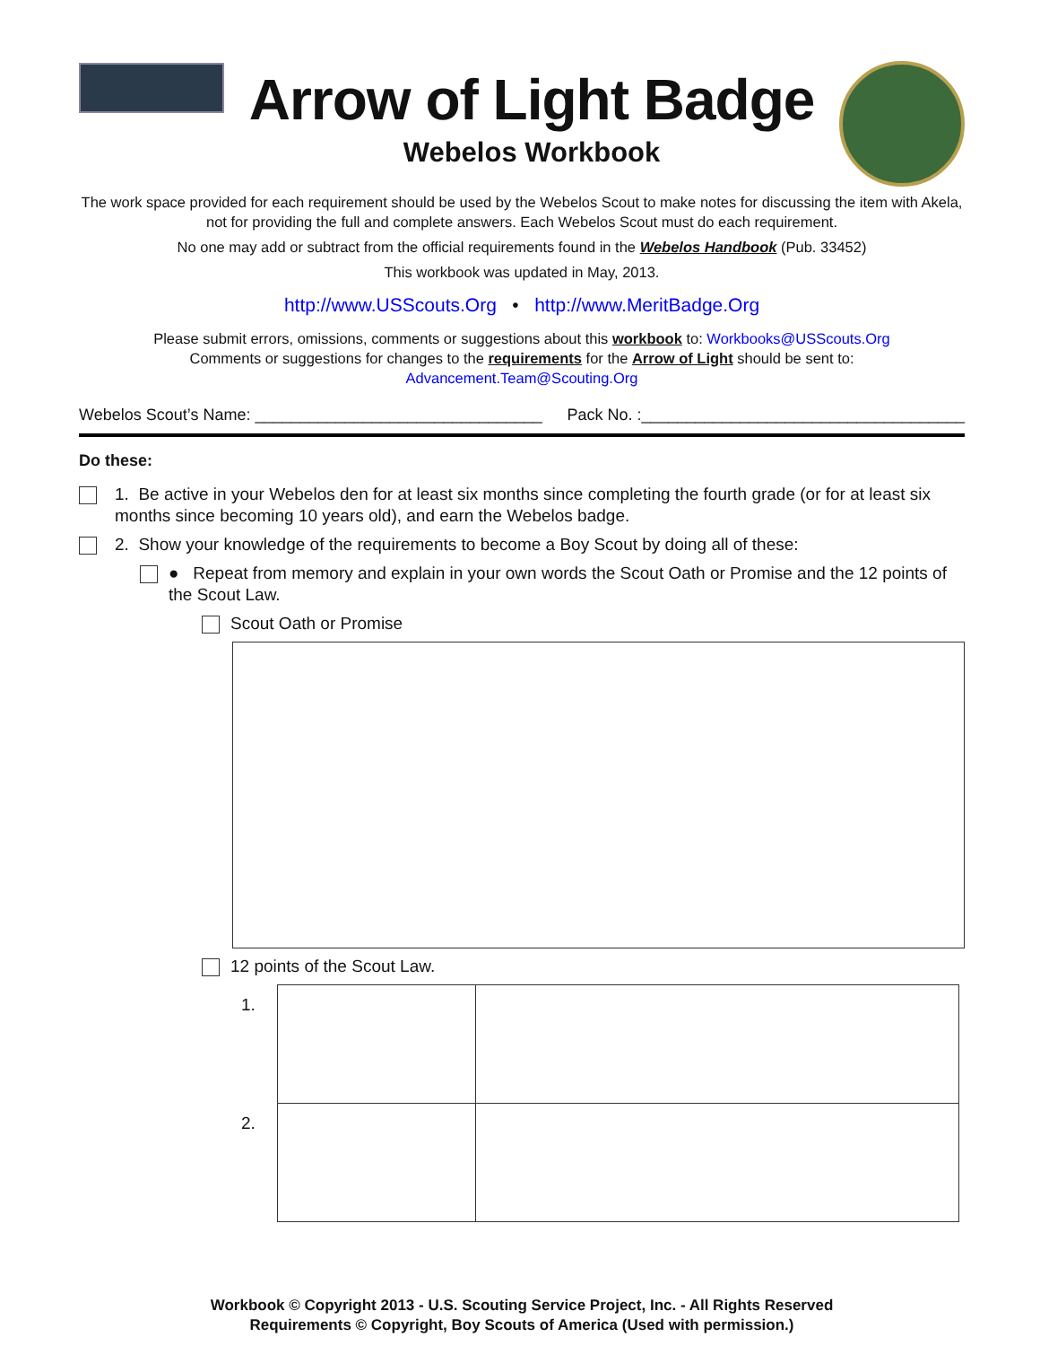Arrow of Light Badge
Webelos Workbook
The work space provided for each requirement should be used by the Webelos Scout to make notes for discussing the item with Akela,
not for providing the full and complete answers. Each Webelos Scout must do each requirement.
No one may add or subtract from the official requirements found in the Webelos Handbook (Pub. 33452)
This workbook was updated in May, 2013.
http://www.USScouts.Org • http://www.MeritBadge.Org
Please submit errors, omissions, comments or suggestions about this workbook to: Workbooks@USScouts.Org
Comments or suggestions for changes to the requirements for the Arrow of Light should be sent to: Advancement.Team@Scouting.Org
Webelos Scout’s Name: ________________________________ Pack No. :____________________________________
Do these:
1. Be active in your Webelos den for at least six months since completing the fourth grade (or for at least six months since becoming 10 years old), and earn the Webelos badge.
2. Show your knowledge of the requirements to become a Boy Scout by doing all of these:
● Repeat from memory and explain in your own words the Scout Oath or Promise and the 12 points of the Scout Law.
Scout Oath or Promise
12 points of the Scout Law.
| 1. | | |
| 2. | | |
Workbook © Copyright 2013 - U.S. Scouting Service Project, Inc. - All Rights Reserved
Requirements © Copyright, Boy Scouts of America (Used with permission.)